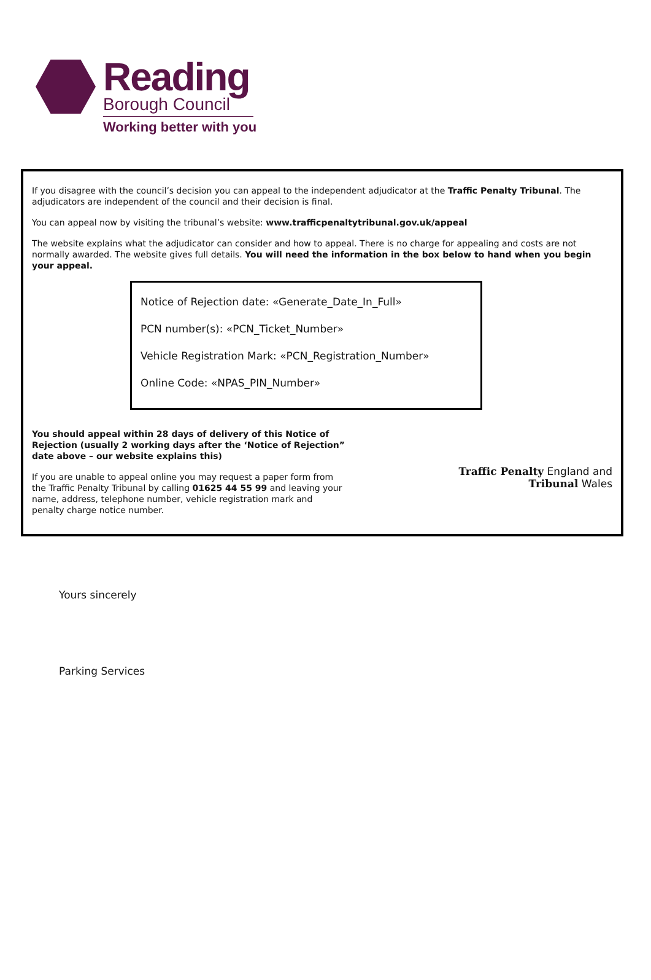Reading
Borough Council
Working better with you
If you disagree with the council’s decision you can appeal to the independent adjudicator at the Traffic Penalty Tribunal. The adjudicators are independent of the council and their decision is final.
You can appeal now by visiting the tribunal’s website: www.trafficpenaltytribunal.gov.uk/appeal
The website explains what the adjudicator can consider and how to appeal. There is no charge for appealing and costs are not normally awarded. The website gives full details. You will need the information in the box below to hand when you begin your appeal.
Notice of Rejection date: «Generate_Date_In_Full»
PCN number(s): «PCN_Ticket_Number»
Vehicle Registration Mark: «PCN_Registration_Number»
Online Code: «NPAS_PIN_Number»
You should appeal within 28 days of delivery of this Notice of Rejection (usually 2 working days after the ‘Notice of Rejection” date above – our website explains this)
If you are unable to appeal online you may request a paper form from the Traffic Penalty Tribunal by calling 01625 44 55 99 and leaving your name, address, telephone number, vehicle registration mark and penalty charge notice number.
Traffic Penalty England and
Tribunal Wales
Yours sincerely
Parking Services